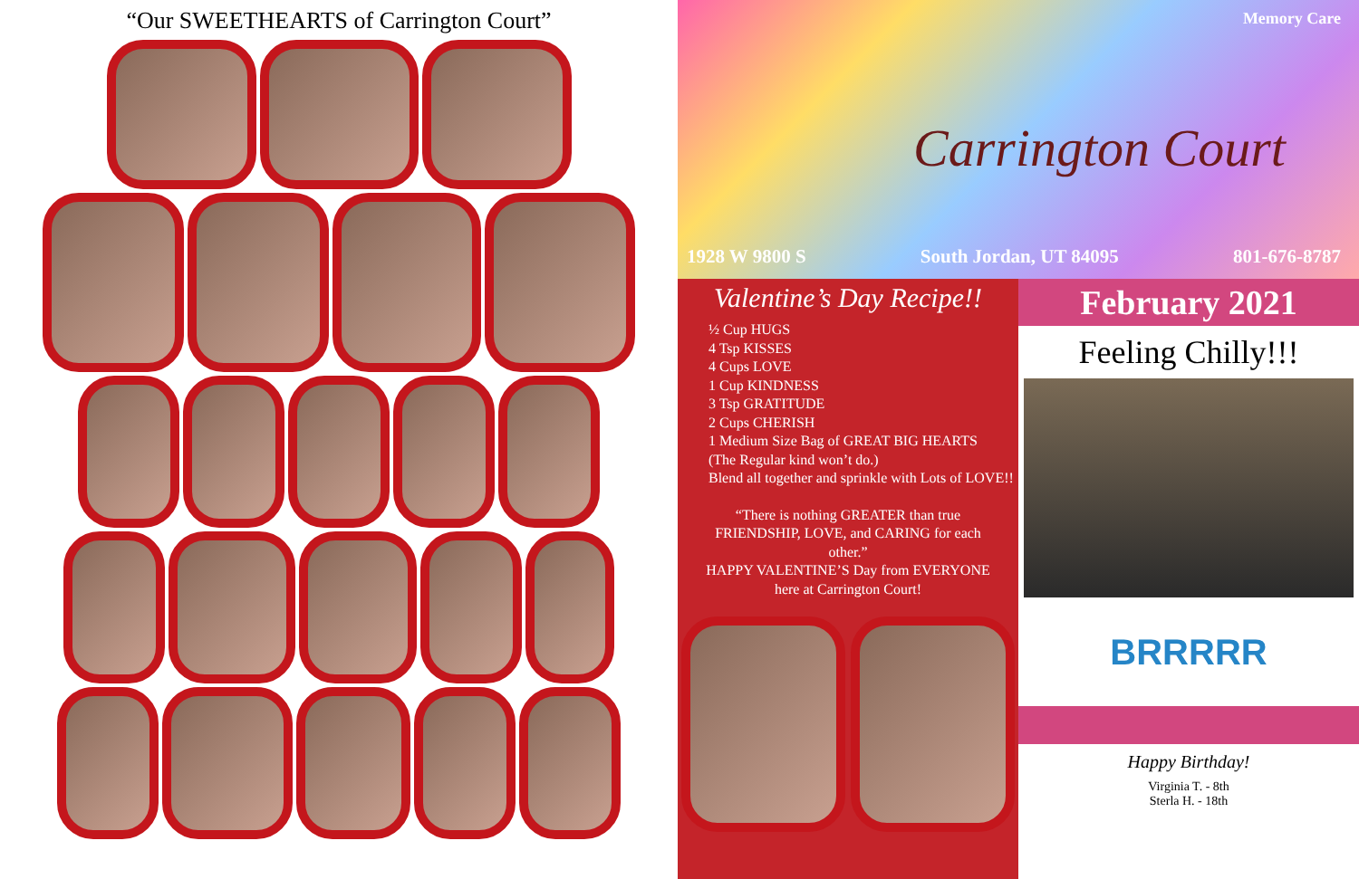“Our SWEETHEARTS of Carrington Court”
Memory Care
Carrington Court
1928 W 9800 S South Jordan, UT 84095 801-676-8787
Valentine’s Day Recipe!!
½ Cup HUGS
4 Tsp KISSES
4 Cups LOVE
1 Cup KINDNESS
3 Tsp GRATITUDE
2 Cups CHERISH
1 Medium Size Bag of GREAT BIG HEARTS
(The Regular kind won’t do.)
Blend all together and sprinkle with Lots of LOVE!!
“There is nothing GREATER than true FRIENDSHIP, LOVE, and CARING for each other.”
HAPPY VALENTINE’S Day from EVERYONE here at Carrington Court!
February 2021
Feeling Chilly!!!
BRRRRR
Happy Birthday!
Virginia T. - 8th
Sterla H. - 18th